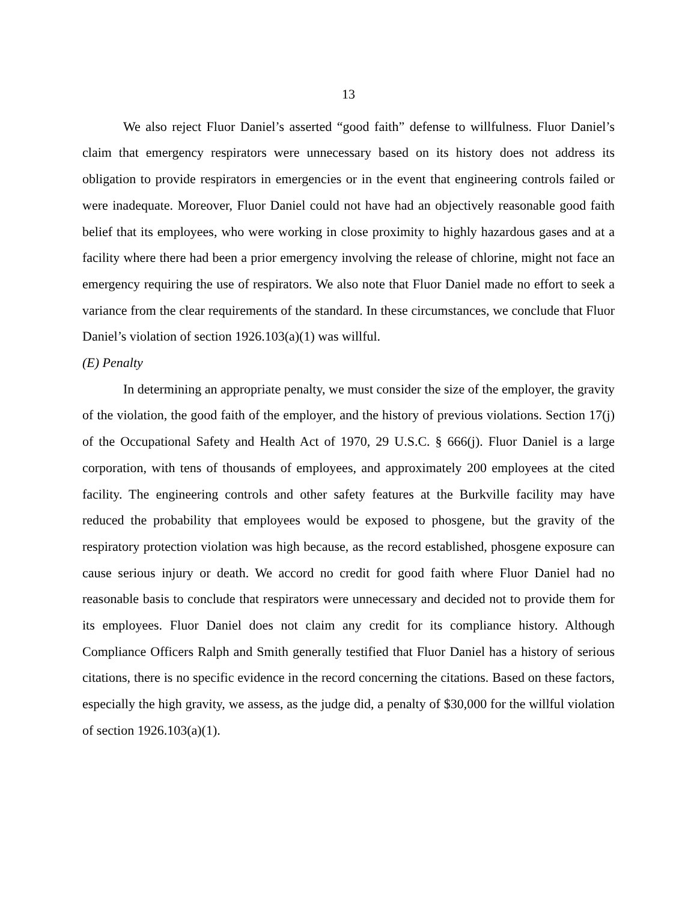13
We also reject Fluor Daniel’s asserted “good faith” defense to willfulness. Fluor Daniel’s claim that emergency respirators were unnecessary based on its history does not address its obligation to provide respirators in emergencies or in the event that engineering controls failed or were inadequate. Moreover, Fluor Daniel could not have had an objectively reasonable good faith belief that its employees, who were working in close proximity to highly hazardous gases and at a facility where there had been a prior emergency involving the release of chlorine, might not face an emergency requiring the use of respirators. We also note that Fluor Daniel made no effort to seek a variance from the clear requirements of the standard. In these circumstances, we conclude that Fluor Daniel’s violation of section 1926.103(a)(1) was willful.
(E) Penalty
In determining an appropriate penalty, we must consider the size of the employer, the gravity of the violation, the good faith of the employer, and the history of previous violations. Section 17(j) of the Occupational Safety and Health Act of 1970, 29 U.S.C. § 666(j). Fluor Daniel is a large corporation, with tens of thousands of employees, and approximately 200 employees at the cited facility. The engineering controls and other safety features at the Burkville facility may have reduced the probability that employees would be exposed to phosgene, but the gravity of the respiratory protection violation was high because, as the record established, phosgene exposure can cause serious injury or death. We accord no credit for good faith where Fluor Daniel had no reasonable basis to conclude that respirators were unnecessary and decided not to provide them for its employees. Fluor Daniel does not claim any credit for its compliance history. Although Compliance Officers Ralph and Smith generally testified that Fluor Daniel has a history of serious citations, there is no specific evidence in the record concerning the citations. Based on these factors, especially the high gravity, we assess, as the judge did, a penalty of $30,000 for the willful violation of section 1926.103(a)(1).